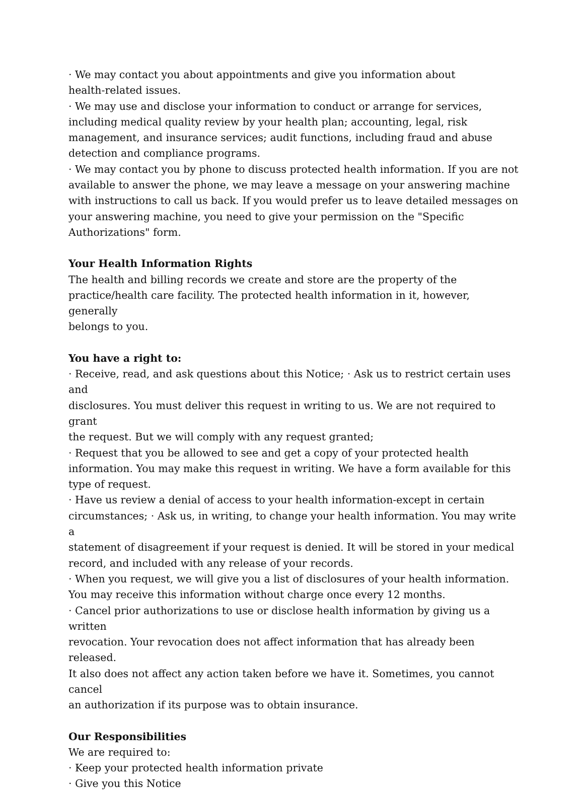· We may contact you about appointments and give you information about
health-related issues.
· We may use and disclose your information to conduct or arrange for services,
including medical quality review by your health plan; accounting, legal, risk
management, and insurance services; audit functions, including fraud and abuse
detection and compliance programs.
· We may contact you by phone to discuss protected health information. If you are not
available to answer the phone, we may leave a message on your answering machine
with instructions to call us back. If you would prefer us to leave detailed messages on
your answering machine, you need to give your permission on the "Specific
Authorizations" form.
Your Health Information Rights
The health and billing records we create and store are the property of the
practice/health care facility. The protected health information in it, however, generally
belongs to you.
You have a right to:
· Receive, read, and ask questions about this Notice; · Ask us to restrict certain uses and
disclosures. You must deliver this request in writing to us. We are not required to grant
the request. But we will comply with any request granted;
· Request that you be allowed to see and get a copy of your protected health
information. You may make this request in writing. We have a form available for this
type of request.
· Have us review a denial of access to your health information-except in certain
circumstances; · Ask us, in writing, to change your health information. You may write a
statement of disagreement if your request is denied. It will be stored in your medical
record, and included with any release of your records.
· When you request, we will give you a list of disclosures of your health information.
You may receive this information without charge once every 12 months.
· Cancel prior authorizations to use or disclose health information by giving us a written
revocation. Your revocation does not affect information that has already been released.
It also does not affect any action taken before we have it. Sometimes, you cannot cancel
an authorization if its purpose was to obtain insurance.
Our Responsibilities
We are required to:
· Keep your protected health information private
· Give you this Notice